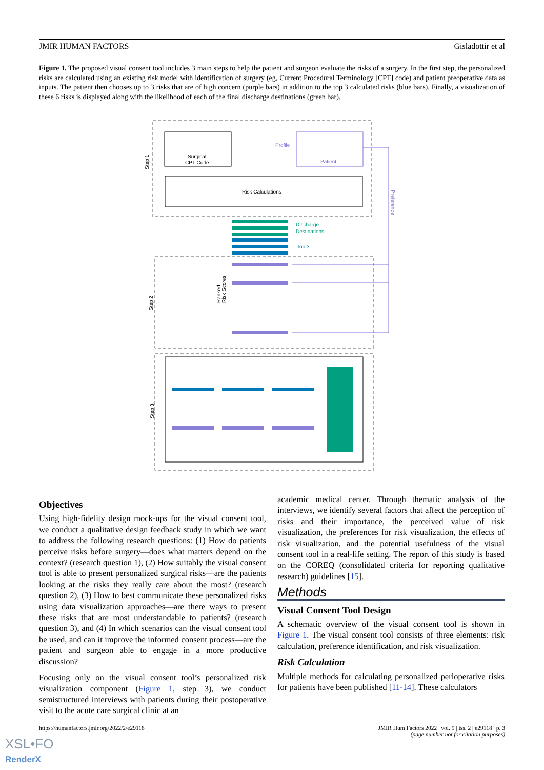JMIR HUMAN FACTORS Gisladottir et al
Figure 1. The proposed visual consent tool includes 3 main steps to help the patient and surgeon evaluate the risks of a surgery. In the first step, the personalized risks are calculated using an existing risk model with identification of surgery (eg, Current Procedural Terminology [CPT] code) and patient preoperative data as inputs. The patient then chooses up to 3 risks that are of high concern (purple bars) in addition to the top 3 calculated risks (blue bars). Finally, a visualization of these 6 risks is displayed along with the likelihood of each of the final discharge destinations (green bar).
Surgical
CPT Code
Patient
Profile
Risk Calculations
Step 1
Discharge
Destinations
Top 3
Preference
Step 2
Ranked
Risk Scores
Step 3
Objectives
Using high-fidelity design mock-ups for the visual consent tool, we conduct a qualitative design feedback study in which we want to address the following research questions: (1) How do patients perceive risks before surgery—does what matters depend on the context? (research question 1), (2) How suitably the visual consent tool is able to present personalized surgical risks—are the patients looking at the risks they really care about the most? (research question 2), (3) How to best communicate these personalized risks using data visualization approaches—are there ways to present these risks that are most understandable to patients? (research question 3), and (4) In which scenarios can the visual consent tool be used, and can it improve the informed consent process—are the patient and surgeon able to engage in a more productive discussion?
Focusing only on the visual consent tool’s personalized risk visualization component (Figure 1, step 3), we conduct semistructured interviews with patients during their postoperative visit to the acute care surgical clinic at an
academic medical center. Through thematic analysis of the interviews, we identify several factors that affect the perception of risks and their importance, the perceived value of risk visualization, the preferences for risk visualization, the effects of risk visualization, and the potential usefulness of the visual consent tool in a real-life setting. The report of this study is based on the COREQ (consolidated criteria for reporting qualitative research) guidelines [15].
Methods
Visual Consent Tool Design
A schematic overview of the visual consent tool is shown in Figure 1. The visual consent tool consists of three elements: risk calculation, preference identification, and risk visualization.
Risk Calculation
Multiple methods for calculating personalized perioperative risks for patients have been published [11-14]. These calculators
https://humanfactors.jmir.org/2022/2/e29118
JMIR Hum Factors 2022 | vol. 9 | iss. 2 | e29118 | p. 3
(page number not for citation purposes)
XSL•FO
RenderX